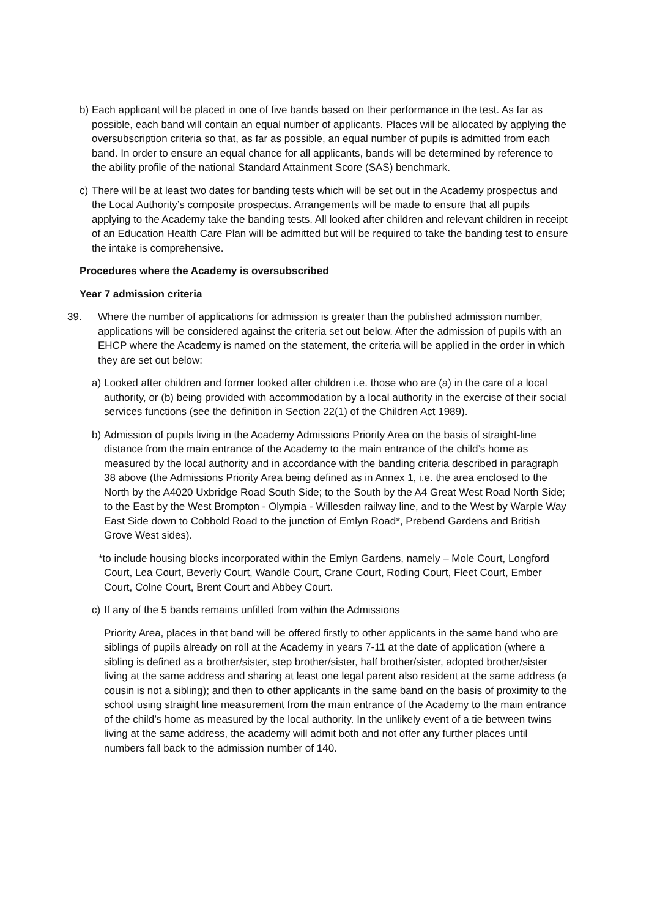b) Each applicant will be placed in one of five bands based on their performance in the test. As far as possible, each band will contain an equal number of applicants. Places will be allocated by applying the oversubscription criteria so that, as far as possible, an equal number of pupils is admitted from each band. In order to ensure an equal chance for all applicants, bands will be determined by reference to the ability profile of the national Standard Attainment Score (SAS) benchmark.
c) There will be at least two dates for banding tests which will be set out in the Academy prospectus and the Local Authority’s composite prospectus. Arrangements will be made to ensure that all pupils applying to the Academy take the banding tests. All looked after children and relevant children in receipt of an Education Health Care Plan will be admitted but will be required to take the banding test to ensure the intake is comprehensive.
Procedures where the Academy is oversubscribed
Year 7 admission criteria
39. Where the number of applications for admission is greater than the published admission number, applications will be considered against the criteria set out below. After the admission of pupils with an EHCP where the Academy is named on the statement, the criteria will be applied in the order in which they are set out below:
a) Looked after children and former looked after children i.e. those who are (a) in the care of a local authority, or (b) being provided with accommodation by a local authority in the exercise of their social services functions (see the definition in Section 22(1) of the Children Act 1989).
b) Admission of pupils living in the Academy Admissions Priority Area on the basis of straight-line distance from the main entrance of the Academy to the main entrance of the child’s home as measured by the local authority and in accordance with the banding criteria described in paragraph 38 above (the Admissions Priority Area being defined as in Annex 1, i.e. the area enclosed to the North by the A4020 Uxbridge Road South Side; to the South by the A4 Great West Road North Side; to the East by the West Brompton - Olympia - Willesden railway line, and to the West by Warple Way East Side down to Cobbold Road to the junction of Emlyn Road*, Prebend Gardens and British Grove West sides).
*to include housing blocks incorporated within the Emlyn Gardens, namely – Mole Court, Longford Court, Lea Court, Beverly Court, Wandle Court, Crane Court, Roding Court, Fleet Court, Ember Court, Colne Court, Brent Court and Abbey Court.
c) If any of the 5 bands remains unfilled from within the Admissions
Priority Area, places in that band will be offered firstly to other applicants in the same band who are siblings of pupils already on roll at the Academy in years 7-11 at the date of application (where a sibling is defined as a brother/sister, step brother/sister, half brother/sister, adopted brother/sister living at the same address and sharing at least one legal parent also resident at the same address (a cousin is not a sibling); and then to other applicants in the same band on the basis of proximity to the school using straight line measurement from the main entrance of the Academy to the main entrance of the child’s home as measured by the local authority. In the unlikely event of a tie between twins living at the same address, the academy will admit both and not offer any further places until numbers fall back to the admission number of 140.